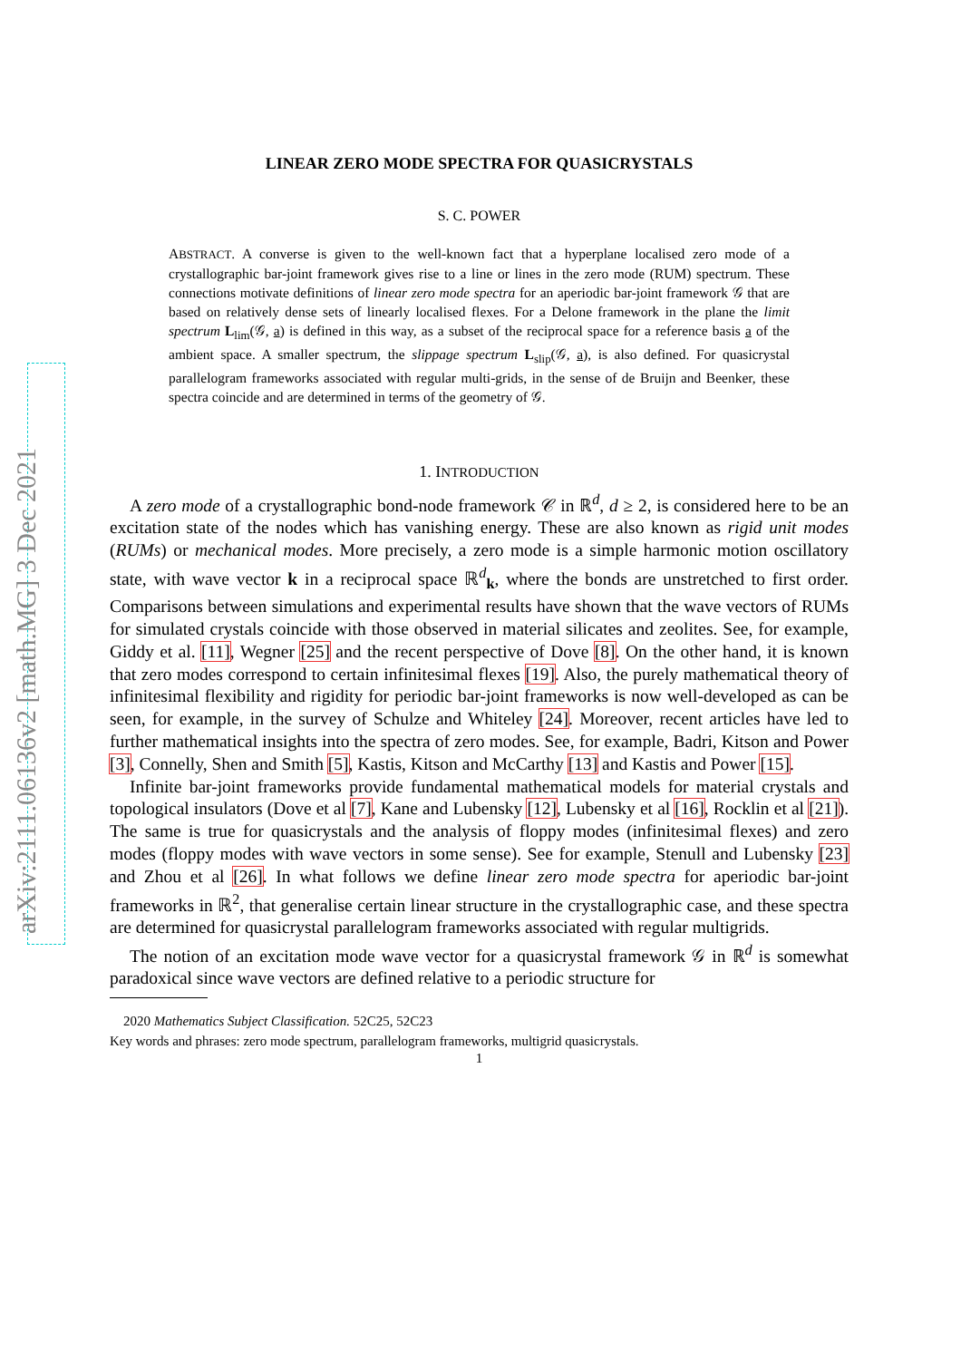arXiv:2111.06136v2 [math.MG] 3 Dec 2021
LINEAR ZERO MODE SPECTRA FOR QUASICRYSTALS
S. C. POWER
ABSTRACT. A converse is given to the well-known fact that a hyperplane localised zero mode of a crystallographic bar-joint framework gives rise to a line or lines in the zero mode (RUM) spectrum. These connections motivate definitions of linear zero mode spectra for an aperiodic bar-joint framework 𝒢 that are based on relatively dense sets of linearly localised flexes. For a Delone framework in the plane the limit spectrum L<sub>lim</sub>(𝒢, a) is defined in this way, as a subset of the reciprocal space for a reference basis a of the ambient space. A smaller spectrum, the slippage spectrum L<sub>slip</sub>(𝒢, a), is also defined. For quasicrystal parallelogram frameworks associated with regular multi-grids, in the sense of de Bruijn and Beenker, these spectra coincide and are determined in terms of the geometry of 𝒢.
1. INTRODUCTION
A zero mode of a crystallographic bond-node framework 𝒞 in ℝ<sup>d</sup>, d ≥ 2, is considered here to be an excitation state of the nodes which has vanishing energy. These are also known as rigid unit modes (RUMs) or mechanical modes. More precisely, a zero mode is a simple harmonic motion oscillatory state, with wave vector k in a reciprocal space ℝ<sup>d</sup><sub>k</sub>, where the bonds are unstretched to first order. Comparisons between simulations and experimental results have shown that the wave vectors of RUMs for simulated crystals coincide with those observed in material silicates and zeolites. See, for example, Giddy et al. [11], Wegner [25] and the recent perspective of Dove [8]. On the other hand, it is known that zero modes correspond to certain infinitesimal flexes [19]. Also, the purely mathematical theory of infinitesimal flexibility and rigidity for periodic bar-joint frameworks is now well-developed as can be seen, for example, in the survey of Schulze and Whiteley [24]. Moreover, recent articles have led to further mathematical insights into the spectra of zero modes. See, for example, Badri, Kitson and Power [3], Connelly, Shen and Smith [5], Kastis, Kitson and McCarthy [13] and Kastis and Power [15].
Infinite bar-joint frameworks provide fundamental mathematical models for material crystals and topological insulators (Dove et al [7], Kane and Lubensky [12], Lubensky et al [16], Rocklin et al [21]). The same is true for quasicrystals and the analysis of floppy modes (infinitesimal flexes) and zero modes (floppy modes with wave vectors in some sense). See for example, Stenull and Lubensky [23] and Zhou et al [26]. In what follows we define linear zero mode spectra for aperiodic bar-joint frameworks in ℝ<sup>2</sup>, that generalise certain linear structure in the crystallographic case, and these spectra are determined for quasicrystal parallelogram frameworks associated with regular multigrids.
The notion of an excitation mode wave vector for a quasicrystal framework 𝒢 in ℝ<sup>d</sup> is somewhat paradoxical since wave vectors are defined relative to a periodic structure for
2020 Mathematics Subject Classification. 52C25, 52C23
Key words and phrases: zero mode spectrum, parallelogram frameworks, multigrid quasicrystals.
1